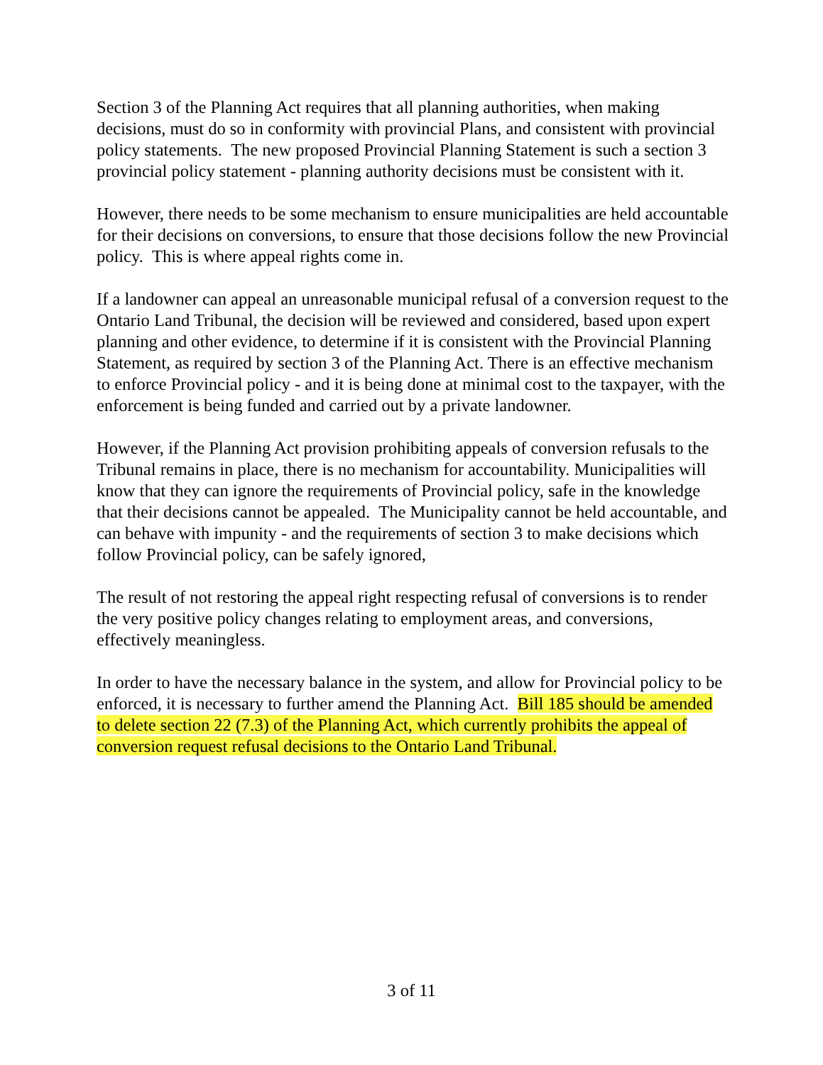Section 3 of the Planning Act requires that all planning authorities, when making decisions, must do so in conformity with provincial Plans, and consistent with provincial policy statements. The new proposed Provincial Planning Statement is such a section 3 provincial policy statement - planning authority decisions must be consistent with it.
However, there needs to be some mechanism to ensure municipalities are held accountable for their decisions on conversions, to ensure that those decisions follow the new Provincial policy. This is where appeal rights come in.
If a landowner can appeal an unreasonable municipal refusal of a conversion request to the Ontario Land Tribunal, the decision will be reviewed and considered, based upon expert planning and other evidence, to determine if it is consistent with the Provincial Planning Statement, as required by section 3 of the Planning Act. There is an effective mechanism to enforce Provincial policy - and it is being done at minimal cost to the taxpayer, with the enforcement is being funded and carried out by a private landowner.
However, if the Planning Act provision prohibiting appeals of conversion refusals to the Tribunal remains in place, there is no mechanism for accountability. Municipalities will know that they can ignore the requirements of Provincial policy, safe in the knowledge that their decisions cannot be appealed. The Municipality cannot be held accountable, and can behave with impunity - and the requirements of section 3 to make decisions which follow Provincial policy, can be safely ignored,
The result of not restoring the appeal right respecting refusal of conversions is to render the very positive policy changes relating to employment areas, and conversions, effectively meaningless.
In order to have the necessary balance in the system, and allow for Provincial policy to be enforced, it is necessary to further amend the Planning Act. Bill 185 should be amended to delete section 22 (7.3) of the Planning Act, which currently prohibits the appeal of conversion request refusal decisions to the Ontario Land Tribunal.
3 of 11